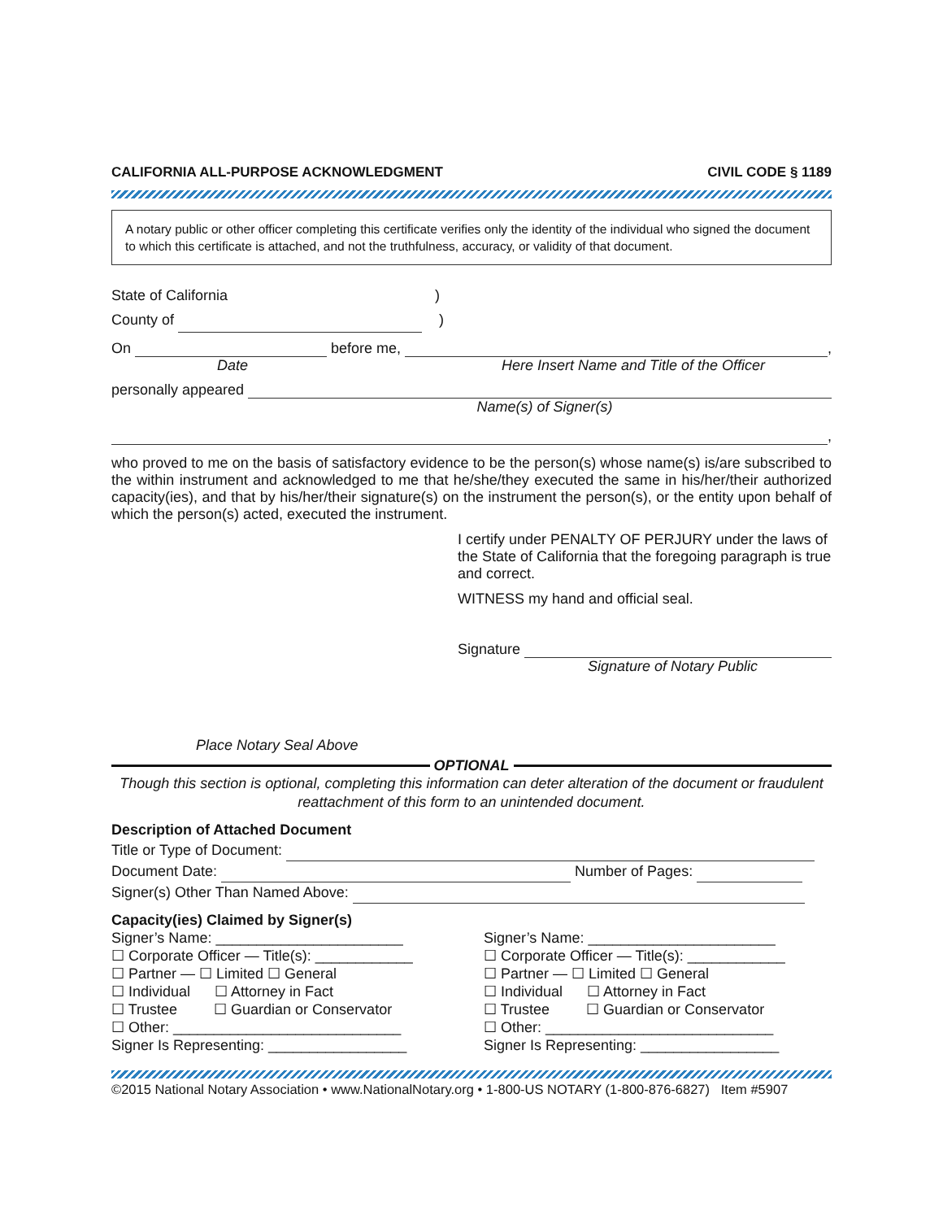CALIFORNIA ALL-PURPOSE ACKNOWLEDGMENT CIVIL CODE § 1189
A notary public or other officer completing this certificate verifies only the identity of the individual who signed the document to which this certificate is attached, and not the truthfulness, accuracy, or validity of that document.
State of California )
County of )
On before me, ,
Date Here Insert Name and Title of the Officer
personally appeared
Name(s) of Signer(s)
,
who proved to me on the basis of satisfactory evidence to be the person(s) whose name(s) is/are subscribed to the within instrument and acknowledged to me that he/she/they executed the same in his/her/their authorized capacity(ies), and that by his/her/their signature(s) on the instrument the person(s), or the entity upon behalf of which the person(s) acted, executed the instrument.
I certify under PENALTY OF PERJURY under the laws of the State of California that the foregoing paragraph is true and correct.
WITNESS my hand and official seal.
Signature
Signature of Notary Public
Place Notary Seal Above
OPTIONAL
Though this section is optional, completing this information can deter alteration of the document or fraudulent reattachment of this form to an unintended document.
Description of Attached Document
Title or Type of Document:
Document Date: Number of Pages:
Signer(s) Other Than Named Above:
Capacity(ies) Claimed by Signer(s)
Signer’s Name: _______________________
☐ Corporate Officer — Title(s): ____________
☐ Partner — ☐ Limited ☐ General
☐ Individual ☐ Attorney in Fact
☐ Trustee ☐ Guardian or Conservator
☐ Other: ____________________________
Signer Is Representing: _________________
Signer’s Name: _______________________
☐ Corporate Officer — Title(s): ____________
☐ Partner — ☐ Limited ☐ General
☐ Individual ☐ Attorney in Fact
☐ Trustee ☐ Guardian or Conservator
☐ Other: ____________________________
Signer Is Representing: _________________
©2015 National Notary Association • www.NationalNotary.org • 1-800-US NOTARY (1-800-876-6827) Item #5907